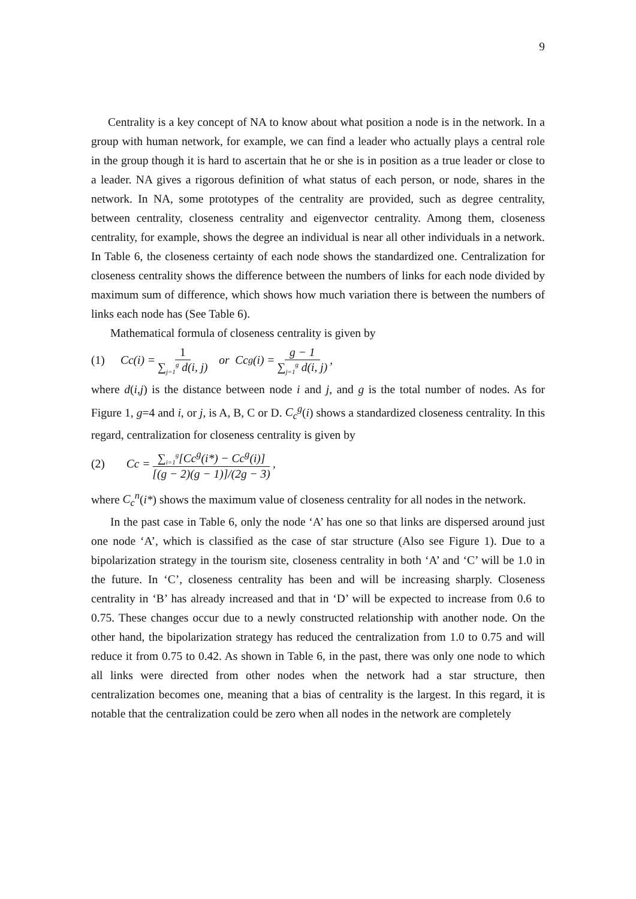9
Centrality is a key concept of NA to know about what position a node is in the network. In a group with human network, for example, we can find a leader who actually plays a central role in the group though it is hard to ascertain that he or she is in position as a true leader or close to a leader. NA gives a rigorous definition of what status of each person, or node, shares in the network. In NA, some prototypes of the centrality are provided, such as degree centrality, between centrality, closeness centrality and eigenvector centrality. Among them, closeness centrality, for example, shows the degree an individual is near all other individuals in a network. In Table 6, the closeness certainty of each node shows the standardized one. Centralization for closeness centrality shows the difference between the numbers of links for each node divided by maximum sum of difference, which shows how much variation there is between the numbers of links each node has (See Table 6).
Mathematical formula of closeness centrality is given by
(1) Cc(i) = 1 ∑<sub>j=1</sub><sup>g</sup> d(i, j) or Cc<sup>g</sup>(i) = g − 1 ∑<sub>j=1</sub><sup>g</sup> d(i, j),
where d(i,j) is the distance between node i and j, and g is the total number of nodes. As for Figure 1, g=4 and i, or j, is A, B, C or D. C<sub>c</sub><sup>g</sup>(i) shows a standardized closeness centrality. In this regard, centralization for closeness centrality is given by
(2) Cc = ∑<sub>i=1</sub><sup>g</sup>[Cc<sup>g</sup>(i*) − Cc<sup>g</sup>(i)] [(g − 2)(g − 1)]/(2g − 3),
where C<sub>c</sub><sup>n</sup>(i*) shows the maximum value of closeness centrality for all nodes in the network.
In the past case in Table 6, only the node ‘A’ has one so that links are dispersed around just one node ‘A’, which is classified as the case of star structure (Also see Figure 1). Due to a bipolarization strategy in the tourism site, closeness centrality in both ‘A’ and ‘C’ will be 1.0 in the future. In ‘C’, closeness centrality has been and will be increasing sharply. Closeness centrality in ‘B’ has already increased and that in ‘D’ will be expected to increase from 0.6 to 0.75. These changes occur due to a newly constructed relationship with another node. On the other hand, the bipolarization strategy has reduced the centralization from 1.0 to 0.75 and will reduce it from 0.75 to 0.42. As shown in Table 6, in the past, there was only one node to which all links were directed from other nodes when the network had a star structure, then centralization becomes one, meaning that a bias of centrality is the largest. In this regard, it is notable that the centralization could be zero when all nodes in the network are completely